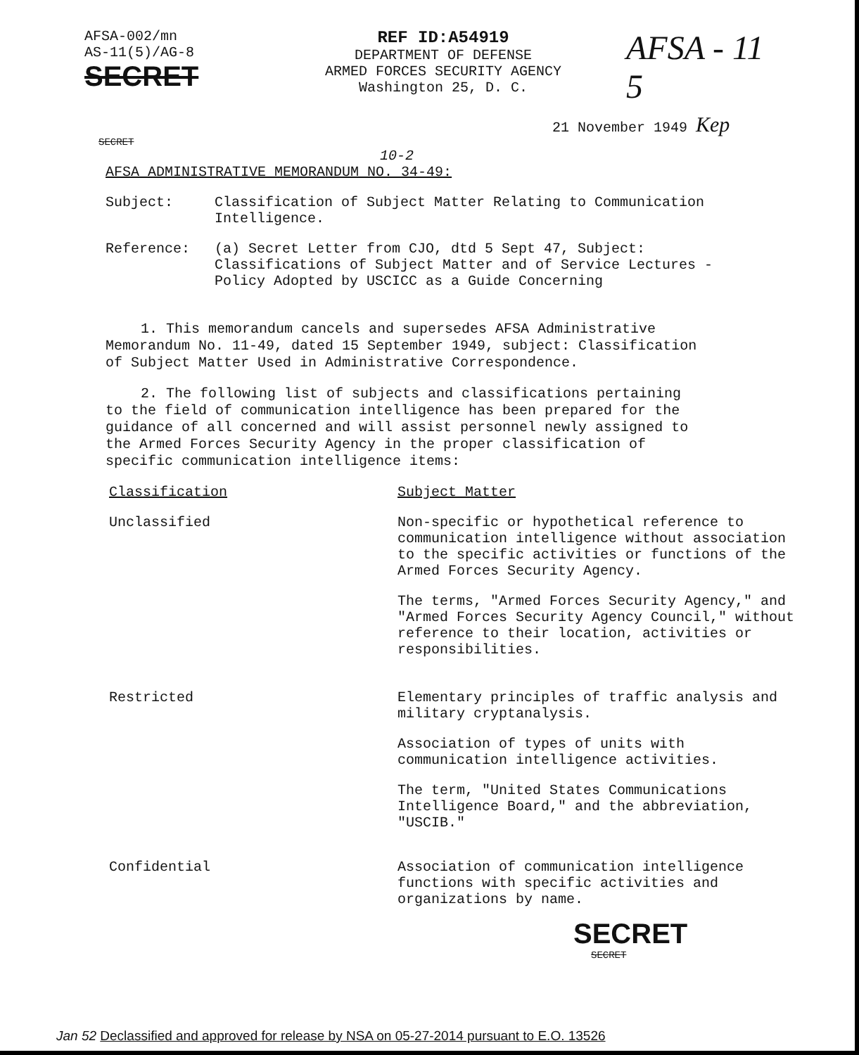AFSA-002/mn
AS-11(5)/AG-8
SECRET
REF ID:A54919
DEPARTMENT OF DEFENSE
ARMED FORCES SECURITY AGENCY
Washington 25, D. C.
AFSA - 11
5
21 November 1949 Kep
SECRET
10-2
AFSA ADMINISTRATIVE MEMORANDUM NO. 34-49:
Subject: Classification of Subject Matter Relating to Communication Intelligence.
Reference: (a) Secret Letter from CJO, dtd 5 Sept 47, Subject: Classifications of Subject Matter and of Service Lectures - Policy Adopted by USCICC as a Guide Concerning
1. This memorandum cancels and supersedes AFSA Administrative Memorandum No. 11-49, dated 15 September 1949, subject: Classification of Subject Matter Used in Administrative Correspondence.
2. The following list of subjects and classifications pertaining to the field of communication intelligence has been prepared for the guidance of all concerned and will assist personnel newly assigned to the Armed Forces Security Agency in the proper classification of specific communication intelligence items:
Classification
Subject Matter
Unclassified
Non-specific or hypothetical reference to communication intelligence without association to the specific activities or functions of the Armed Forces Security Agency.
The terms, "Armed Forces Security Agency," and "Armed Forces Security Agency Council," without reference to their location, activities or responsibilities.
Restricted
Elementary principles of traffic analysis and military cryptanalysis.
Association of types of units with communication intelligence activities.
The term, "United States Communications Intelligence Board," and the abbreviation, "USCIB."
Confidential
Association of communication intelligence functions with specific activities and organizations by name.
SECRET
SECRET
Jan 52 Declassified and approved for release by NSA on 05-27-2014 pursuant to E.O. 13526